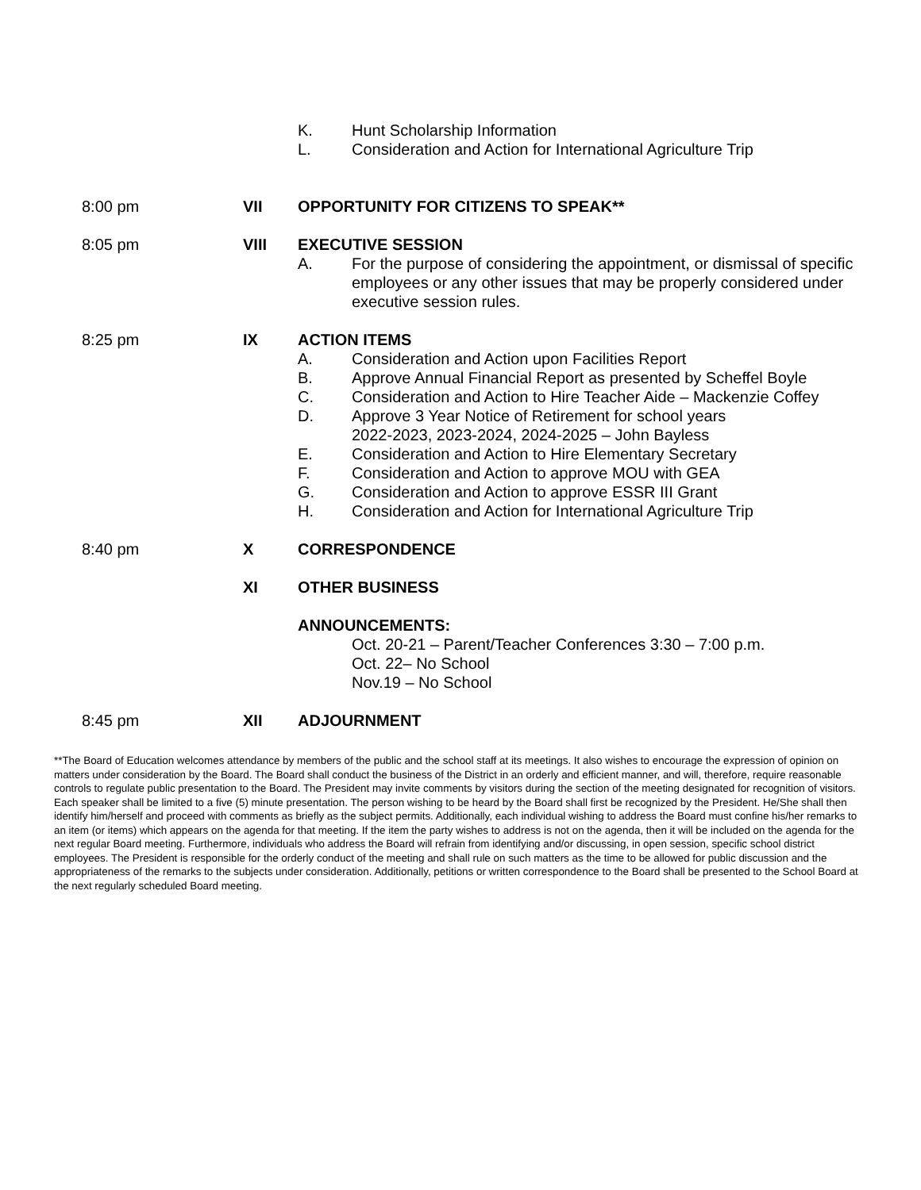K. Hunt Scholarship Information
L. Consideration and Action for International Agriculture Trip
8:00 pm VII OPPORTUNITY FOR CITIZENS TO SPEAK**
8:05 pm VIII EXECUTIVE SESSION
A. For the purpose of considering the appointment, or dismissal of specific employees or any other issues that may be properly considered under executive session rules.
8:25 pm IX ACTION ITEMS
A. Consideration and Action upon Facilities Report
B. Approve Annual Financial Report as presented by Scheffel Boyle
C. Consideration and Action to Hire Teacher Aide – Mackenzie Coffey
D. Approve 3 Year Notice of Retirement for school years
2022-2023, 2023-2024, 2024-2025 – John Bayless
E. Consideration and Action to Hire Elementary Secretary
F. Consideration and Action to approve MOU with GEA
G. Consideration and Action to approve ESSR III Grant
H. Consideration and Action for International Agriculture Trip
8:40 pm X CORRESPONDENCE
XI OTHER BUSINESS
ANNOUNCEMENTS:
Oct. 20-21 – Parent/Teacher Conferences 3:30 – 7:00 p.m.
Oct. 22– No School
Nov.19 – No School
8:45 pm XII ADJOURNMENT
**The Board of Education welcomes attendance by members of the public and the school staff at its meetings. It also wishes to encourage the expression of opinion on matters under consideration by the Board. The Board shall conduct the business of the District in an orderly and efficient manner, and will, therefore, require reasonable controls to regulate public presentation to the Board. The President may invite comments by visitors during the section of the meeting designated for recognition of visitors. Each speaker shall be limited to a five (5) minute presentation. The person wishing to be heard by the Board shall first be recognized by the President. He/She shall then identify him/herself and proceed with comments as briefly as the subject permits. Additionally, each individual wishing to address the Board must confine his/her remarks to an item (or items) which appears on the agenda for that meeting. If the item the party wishes to address is not on the agenda, then it will be included on the agenda for the next regular Board meeting. Furthermore, individuals who address the Board will refrain from identifying and/or discussing, in open session, specific school district employees. The President is responsible for the orderly conduct of the meeting and shall rule on such matters as the time to be allowed for public discussion and the appropriateness of the remarks to the subjects under consideration. Additionally, petitions or written correspondence to the Board shall be presented to the School Board at the next regularly scheduled Board meeting.